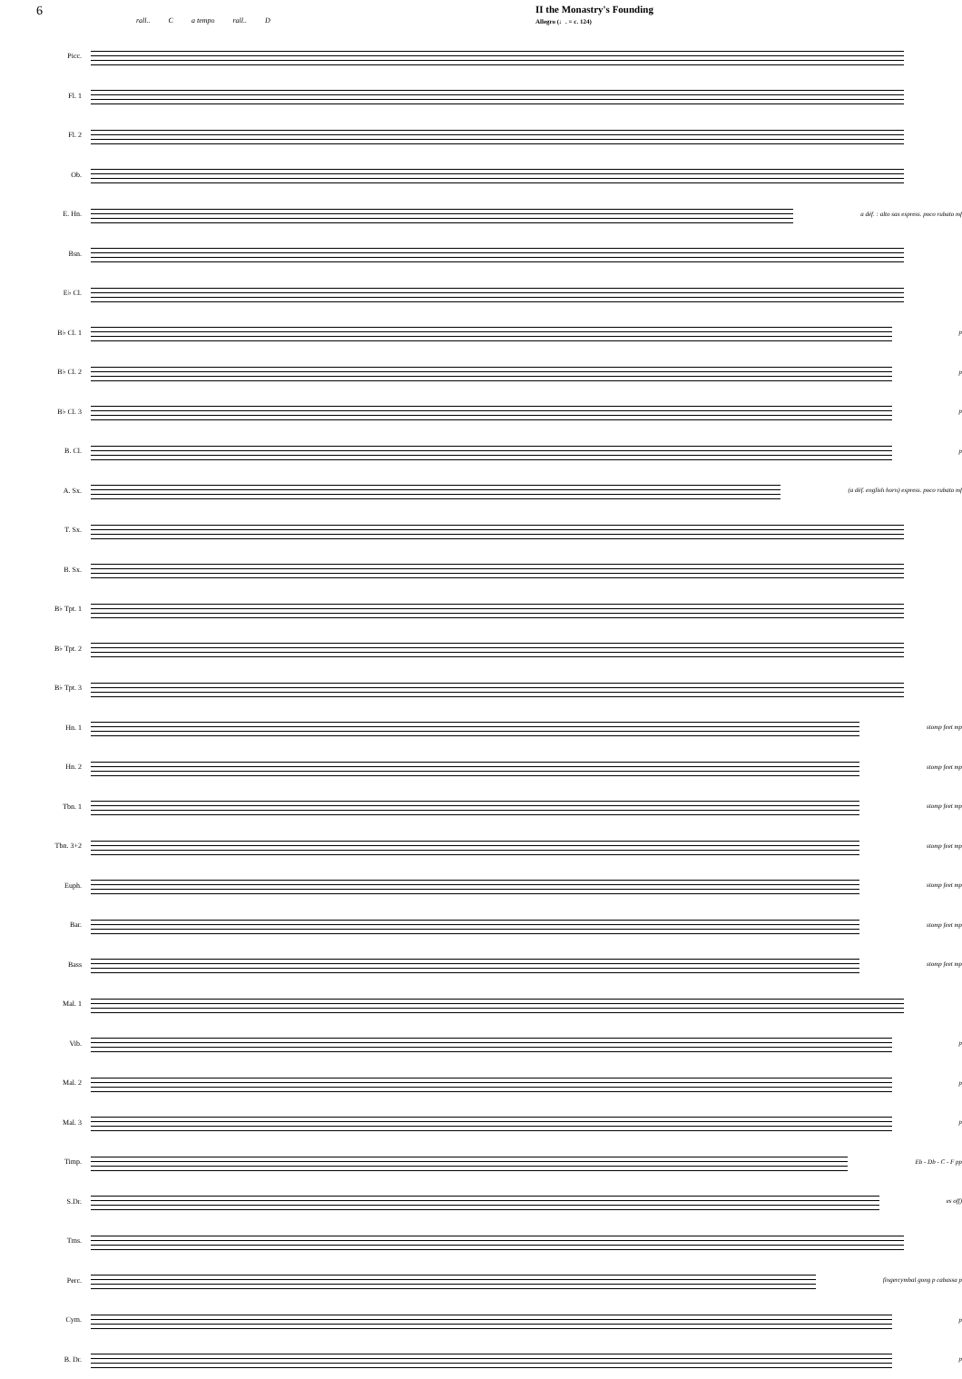6
rall.. C a tempo rall.. D
II the Monastry's Founding
Allegro (♩. = c. 124)
Picc.
Fl. 1
Fl. 2
Ob.
E. Hn.
a déf. : alto sax espress. poco rubato mf
Bsn.
E♭ Cl.
B♭ Cl. 1 p
B♭ Cl. 2 p
B♭ Cl. 3 p
B. Cl. p
A. Sx.
(a déf. english horn) espress. poco rubato mf
T. Sx.
B. Sx.
B♭ Tpt. 1
B♭ Tpt. 2
B♭ Tpt. 3
Hn. 1 stomp feet mp
Hn. 2 stomp feet mp
Tbn. 1 stomp feet mp
Tbn. 3+2 stomp feet mp
Euph. stomp feet mp
Bar. stomp feet mp
Bass stomp feet mp
Mal. 1
Vib. p
Mal. 2 p
Mal. 3 p
Timp. Eb - Db - C - F pp
S.Dr. es off)
Tms.
Perc. fingercymbal gong p cabassa p
Cym. p
B. Dr. p